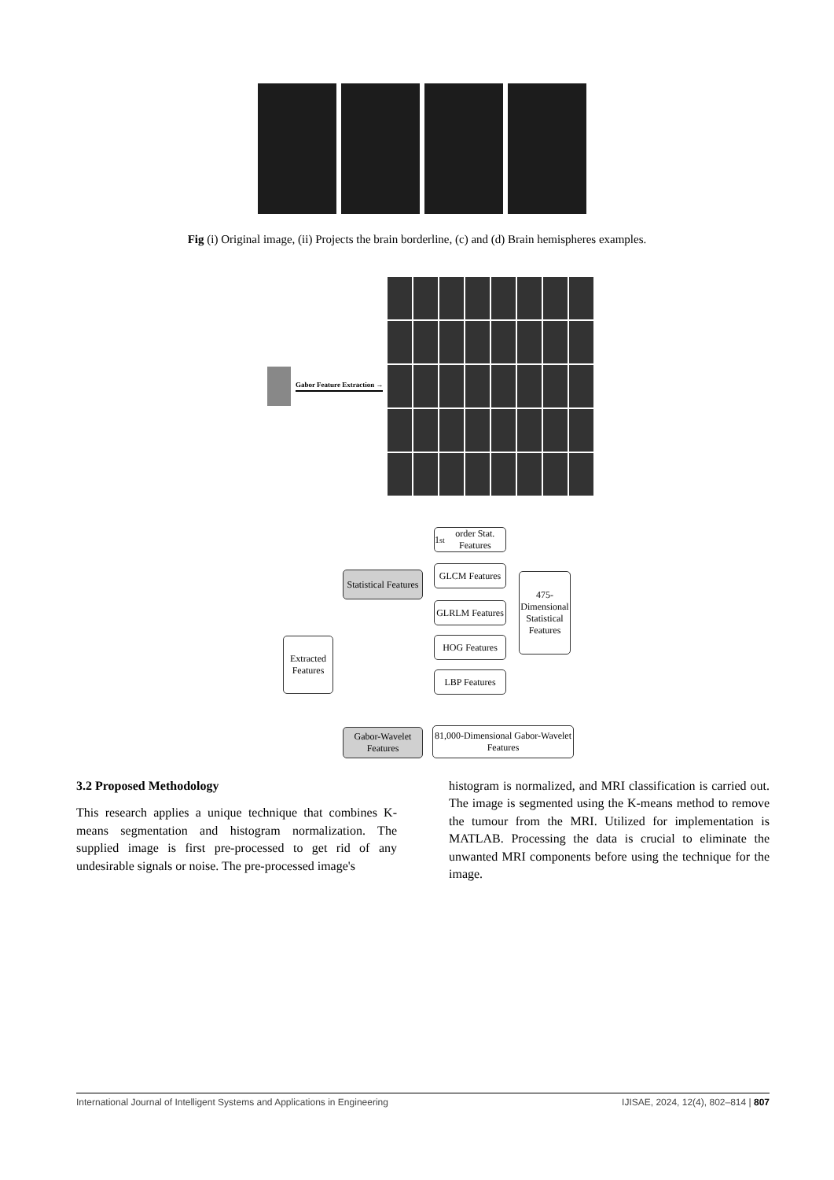Fig (i) Original image, (ii) Projects the brain borderline, (c) and (d) Brain hemispheres examples.
Gabor Feature Extraction →
Extracted Features
Statistical Features
Gabor-Wavelet Features
1<sup>st</sup> order Stat. Features
GLCM Features
GLRLM Features
HOG Features
LBP Features
475-Dimensional Statistical Features
81,000-Dimensional Gabor-Wavelet Features
3.2 Proposed Methodology
This research applies a unique technique that combines K-means segmentation and histogram normalization. The supplied image is first pre-processed to get rid of any undesirable signals or noise. The pre-processed image's
histogram is normalized, and MRI classification is carried out. The image is segmented using the K-means method to remove the tumour from the MRI. Utilized for implementation is MATLAB. Processing the data is crucial to eliminate the unwanted MRI components before using the technique for the image.
International Journal of Intelligent Systems and Applications in Engineering IJISAE, 2024, 12(4), 802–814 | 807